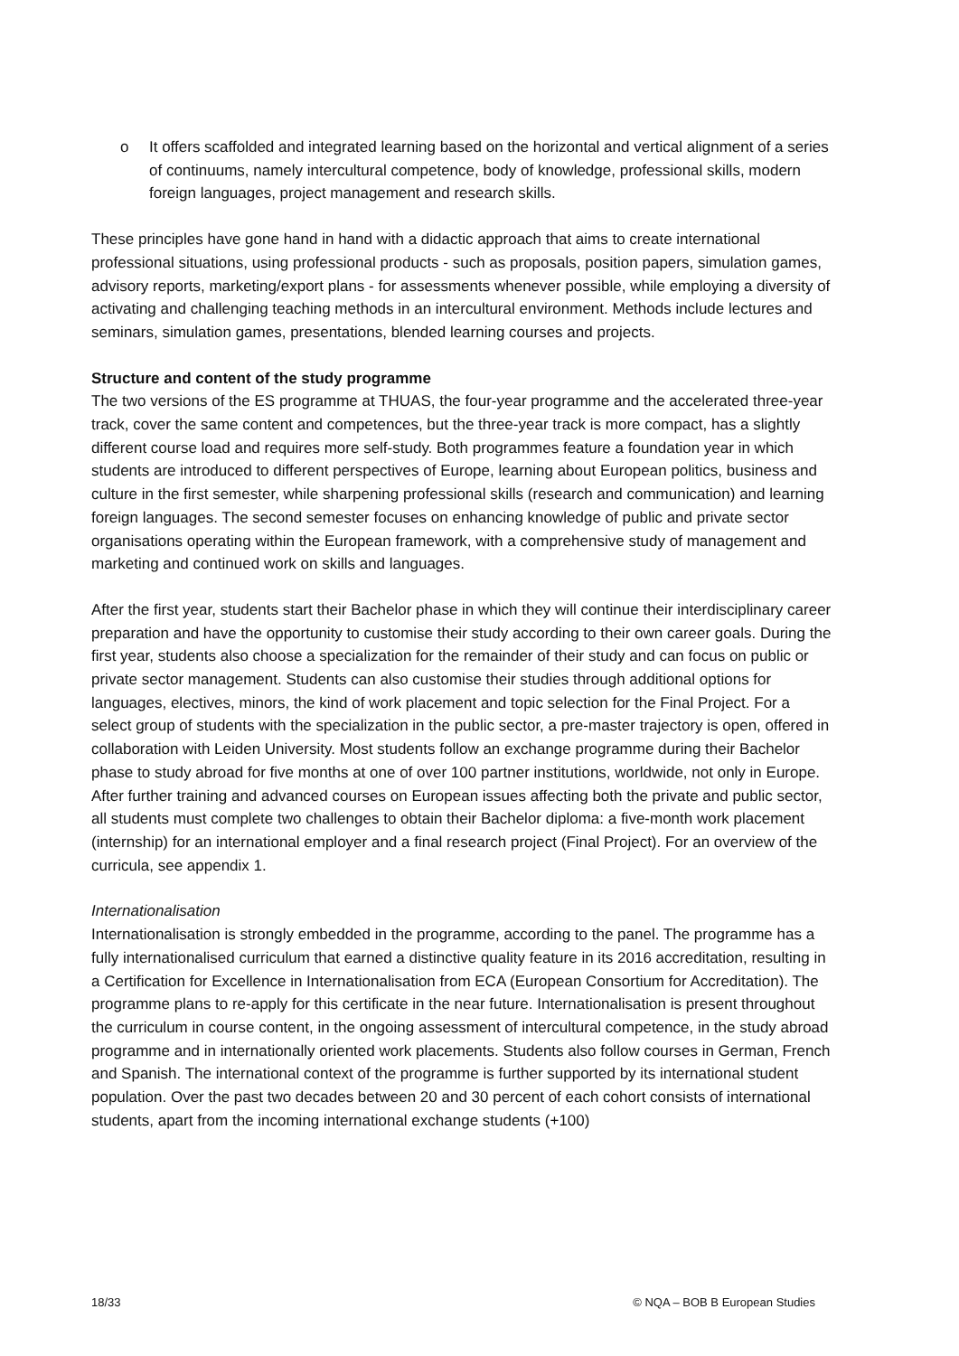o It offers scaffolded and integrated learning based on the horizontal and vertical alignment of a series of continuums, namely intercultural competence, body of knowledge, professional skills, modern foreign languages, project management and research skills.
These principles have gone hand in hand with a didactic approach that aims to create international professional situations, using professional products - such as proposals, position papers, simulation games, advisory reports, marketing/export plans - for assessments whenever possible, while employing a diversity of activating and challenging teaching methods in an intercultural environment. Methods include lectures and seminars, simulation games, presentations, blended learning courses and projects.
Structure and content of the study programme
The two versions of the ES programme at THUAS, the four-year programme and the accelerated three-year track, cover the same content and competences, but the three-year track is more compact, has a slightly different course load and requires more self-study. Both programmes feature a foundation year in which students are introduced to different perspectives of Europe, learning about European politics, business and culture in the first semester, while sharpening professional skills (research and communication) and learning foreign languages. The second semester focuses on enhancing knowledge of public and private sector organisations operating within the European framework, with a comprehensive study of management and marketing and continued work on skills and languages.
After the first year, students start their Bachelor phase in which they will continue their interdisciplinary career preparation and have the opportunity to customise their study according to their own career goals. During the first year, students also choose a specialization for the remainder of their study and can focus on public or private sector management. Students can also customise their studies through additional options for languages, electives, minors, the kind of work placement and topic selection for the Final Project. For a select group of students with the specialization in the public sector, a pre-master trajectory is open, offered in collaboration with Leiden University. Most students follow an exchange programme during their Bachelor phase to study abroad for five months at one of over 100 partner institutions, worldwide, not only in Europe. After further training and advanced courses on European issues affecting both the private and public sector, all students must complete two challenges to obtain their Bachelor diploma: a five-month work placement (internship) for an international employer and a final research project (Final Project). For an overview of the curricula, see appendix 1.
Internationalisation
Internationalisation is strongly embedded in the programme, according to the panel. The programme has a fully internationalised curriculum that earned a distinctive quality feature in its 2016 accreditation, resulting in a Certification for Excellence in Internationalisation from ECA (European Consortium for Accreditation). The programme plans to re-apply for this certificate in the near future. Internationalisation is present throughout the curriculum in course content, in the ongoing assessment of intercultural competence, in the study abroad programme and in internationally oriented work placements. Students also follow courses in German, French and Spanish. The international context of the programme is further supported by its international student population. Over the past two decades between 20 and 30 percent of each cohort consists of international students, apart from the incoming international exchange students (+100)
18/33 © NQA – BOB B European Studies